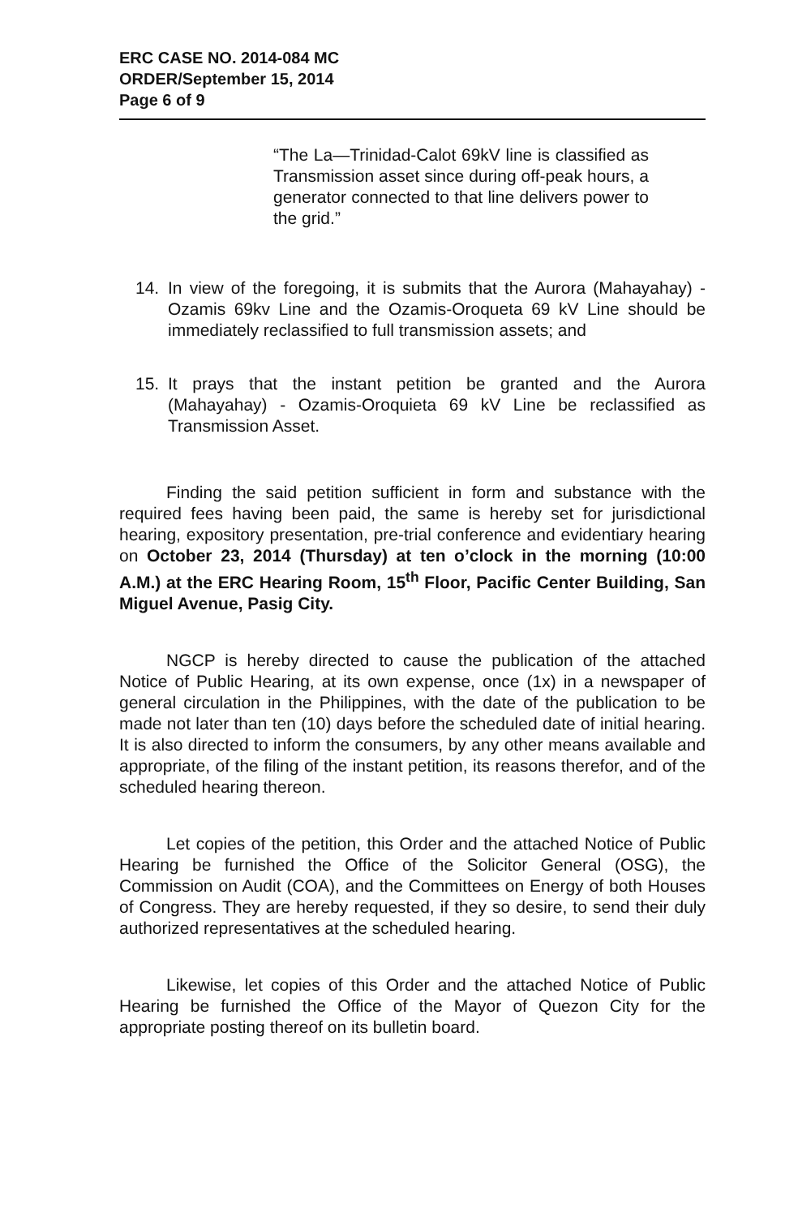ERC CASE NO. 2014-084 MC
ORDER/September 15, 2014
Page 6 of 9
“The La—Trinidad-Calot 69kV line is classified as Transmission asset since during off-peak hours, a generator connected to that line delivers power to the grid.”
14. In view of the foregoing, it is submits that the Aurora (Mahayahay) - Ozamis 69kv Line and the Ozamis-Oroqueta 69 kV Line should be immediately reclassified to full transmission assets; and
15. It prays that the instant petition be granted and the Aurora (Mahayahay) - Ozamis-Oroquieta 69 kV Line be reclassified as Transmission Asset.
Finding the said petition sufficient in form and substance with the required fees having been paid, the same is hereby set for jurisdictional hearing, expository presentation, pre-trial conference and evidentiary hearing on October 23, 2014 (Thursday) at ten o’clock in the morning (10:00 A.M.) at the ERC Hearing Room, 15<sup>th</sup> Floor, Pacific Center Building, San Miguel Avenue, Pasig City.
NGCP is hereby directed to cause the publication of the attached Notice of Public Hearing, at its own expense, once (1x) in a newspaper of general circulation in the Philippines, with the date of the publication to be made not later than ten (10) days before the scheduled date of initial hearing. It is also directed to inform the consumers, by any other means available and appropriate, of the filing of the instant petition, its reasons therefor, and of the scheduled hearing thereon.
Let copies of the petition, this Order and the attached Notice of Public Hearing be furnished the Office of the Solicitor General (OSG), the Commission on Audit (COA), and the Committees on Energy of both Houses of Congress. They are hereby requested, if they so desire, to send their duly authorized representatives at the scheduled hearing.
Likewise, let copies of this Order and the attached Notice of Public Hearing be furnished the Office of the Mayor of Quezon City for the appropriate posting thereof on its bulletin board.